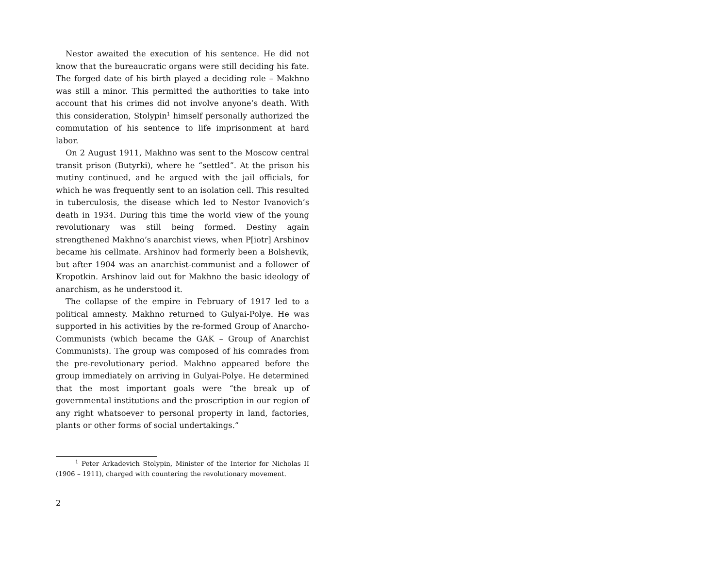Nestor awaited the execution of his sentence. He did not know that the bureaucratic organs were still deciding his fate. The forged date of his birth played a deciding role – Makhno was still a minor. This permitted the authorities to take into account that his crimes did not involve anyone’s death. With this consideration, Stolypin<sup>1</sup> himself personally authorized the commutation of his sentence to life imprisonment at hard labor.
On 2 August 1911, Makhno was sent to the Moscow central transit prison (Butyrki), where he “settled”. At the prison his mutiny continued, and he argued with the jail officials, for which he was frequently sent to an isolation cell. This resulted in tuberculosis, the disease which led to Nestor Ivanovich’s death in 1934. During this time the world view of the young revolutionary was still being formed. Destiny again strengthened Makhno’s anarchist views, when P[iotr] Arshinov became his cellmate. Arshinov had formerly been a Bolshevik, but after 1904 was an anarchist-communist and a follower of Kropotkin. Arshinov laid out for Makhno the basic ideology of anarchism, as he understood it.
The collapse of the empire in February of 1917 led to a political amnesty. Makhno returned to Gulyai-Polye. He was supported in his activities by the re-formed Group of Anarcho-Communists (which became the GAK – Group of Anarchist Communists). The group was composed of his comrades from the pre-revolutionary period. Makhno appeared before the group immediately on arriving in Gulyai-Polye. He determined that the most important goals were “the break up of governmental institutions and the proscription in our region of any right whatsoever to personal property in land, factories, plants or other forms of social undertakings.”
<sup>1</sup> Peter Arkadevich Stolypin, Minister of the Interior for Nicholas II (1906 – 1911), charged with countering the revolutionary movement.
2